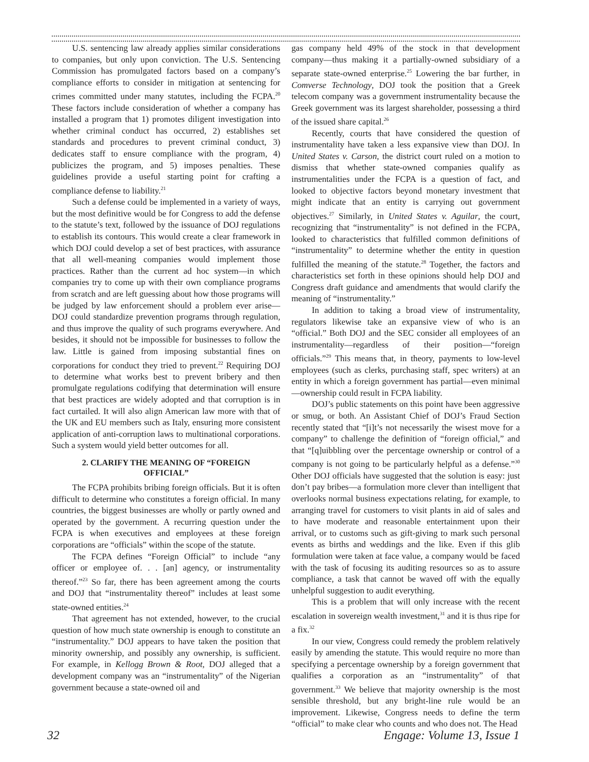U.S. sentencing law already applies similar considerations to companies, but only upon conviction. The U.S. Sentencing Commission has promulgated factors based on a company’s compliance efforts to consider in mitigation at sentencing for crimes committed under many statutes, including the FCPA.<sup>20</sup> These factors include consideration of whether a company has installed a program that 1) promotes diligent investigation into whether criminal conduct has occurred, 2) establishes set standards and procedures to prevent criminal conduct, 3) dedicates staff to ensure compliance with the program, 4) publicizes the program, and 5) imposes penalties. These guidelines provide a useful starting point for crafting a compliance defense to liability.<sup>21</sup>
Such a defense could be implemented in a variety of ways, but the most definitive would be for Congress to add the defense to the statute’s text, followed by the issuance of DOJ regulations to establish its contours. This would create a clear framework in which DOJ could develop a set of best practices, with assurance that all well-meaning companies would implement those practices. Rather than the current ad hoc system—in which companies try to come up with their own compliance programs from scratch and are left guessing about how those programs will be judged by law enforcement should a problem ever arise—DOJ could standardize prevention programs through regulation, and thus improve the quality of such programs everywhere. And besides, it should not be impossible for businesses to follow the law. Little is gained from imposing substantial fines on corporations for conduct they tried to prevent.<sup>22</sup> Requiring DOJ to determine what works best to prevent bribery and then promulgate regulations codifying that determination will ensure that best practices are widely adopted and that corruption is in fact curtailed. It will also align American law more with that of the UK and EU members such as Italy, ensuring more consistent application of anti-corruption laws to multinational corporations. Such a system would yield better outcomes for all.
2. CLARIFY THE MEANING OF “FOREIGN OFFICIAL”
The FCPA prohibits bribing foreign officials. But it is often difficult to determine who constitutes a foreign official. In many countries, the biggest businesses are wholly or partly owned and operated by the government. A recurring question under the FCPA is when executives and employees at these foreign corporations are “officials” within the scope of the statute.
The FCPA defines “Foreign Official” to include “any officer or employee of. . . [an] agency, or instrumentality thereof.”<sup>23</sup> So far, there has been agreement among the courts and DOJ that “instrumentality thereof” includes at least some state-owned entities.<sup>24</sup>
That agreement has not extended, however, to the crucial question of how much state ownership is enough to constitute an “instrumentality.” DOJ appears to have taken the position that minority ownership, and possibly any ownership, is sufficient. For example, in Kellogg Brown & Root, DOJ alleged that a development company was an “instrumentality” of the Nigerian government because a state-owned oil and
gas company held 49% of the stock in that development company—thus making it a partially-owned subsidiary of a separate state-owned enterprise.<sup>25</sup> Lowering the bar further, in Comverse Technology, DOJ took the position that a Greek telecom company was a government instrumentality because the Greek government was its largest shareholder, possessing a third of the issued share capital.<sup>26</sup>
Recently, courts that have considered the question of instrumentality have taken a less expansive view than DOJ. In United States v. Carson, the district court ruled on a motion to dismiss that whether state-owned companies qualify as instrumentalities under the FCPA is a question of fact, and looked to objective factors beyond monetary investment that might indicate that an entity is carrying out government objectives.<sup>27</sup> Similarly, in United States v. Aguilar, the court, recognizing that “instrumentality” is not defined in the FCPA, looked to characteristics that fulfilled common definitions of “instrumentality” to determine whether the entity in question fulfilled the meaning of the statute.<sup>28</sup> Together, the factors and characteristics set forth in these opinions should help DOJ and Congress draft guidance and amendments that would clarify the meaning of “instrumentality.”
In addition to taking a broad view of instrumentality, regulators likewise take an expansive view of who is an “official.” Both DOJ and the SEC consider all employees of an instrumentality—regardless of their position—“foreign officials.”<sup>29</sup> This means that, in theory, payments to low-level employees (such as clerks, purchasing staff, spec writers) at an entity in which a foreign government has partial—even minimal—ownership could result in FCPA liability.
DOJ’s public statements on this point have been aggressive or smug, or both. An Assistant Chief of DOJ’s Fraud Section recently stated that “[i]t’s not necessarily the wisest move for a company” to challenge the definition of “foreign official,” and that “[q]uibbling over the percentage ownership or control of a company is not going to be particularly helpful as a defense.”<sup>30</sup> Other DOJ officials have suggested that the solution is easy: just don’t pay bribes—a formulation more clever than intelligent that overlooks normal business expectations relating, for example, to arranging travel for customers to visit plants in aid of sales and to have moderate and reasonable entertainment upon their arrival, or to customs such as gift-giving to mark such personal events as births and weddings and the like. Even if this glib formulation were taken at face value, a company would be faced with the task of focusing its auditing resources so as to assure compliance, a task that cannot be waved off with the equally unhelpful suggestion to audit everything.
This is a problem that will only increase with the recent escalation in sovereign wealth investment,<sup>31</sup> and it is thus ripe for a fix.<sup>32</sup>
In our view, Congress could remedy the problem relatively easily by amending the statute. This would require no more than specifying a percentage ownership by a foreign government that qualifies a corporation as an “instrumentality” of that government.<sup>33</sup> We believe that majority ownership is the most sensible threshold, but any bright-line rule would be an improvement. Likewise, Congress needs to define the term “official” to make clear who counts and who does not. The Head
32 Engage: Volume 13, Issue 1